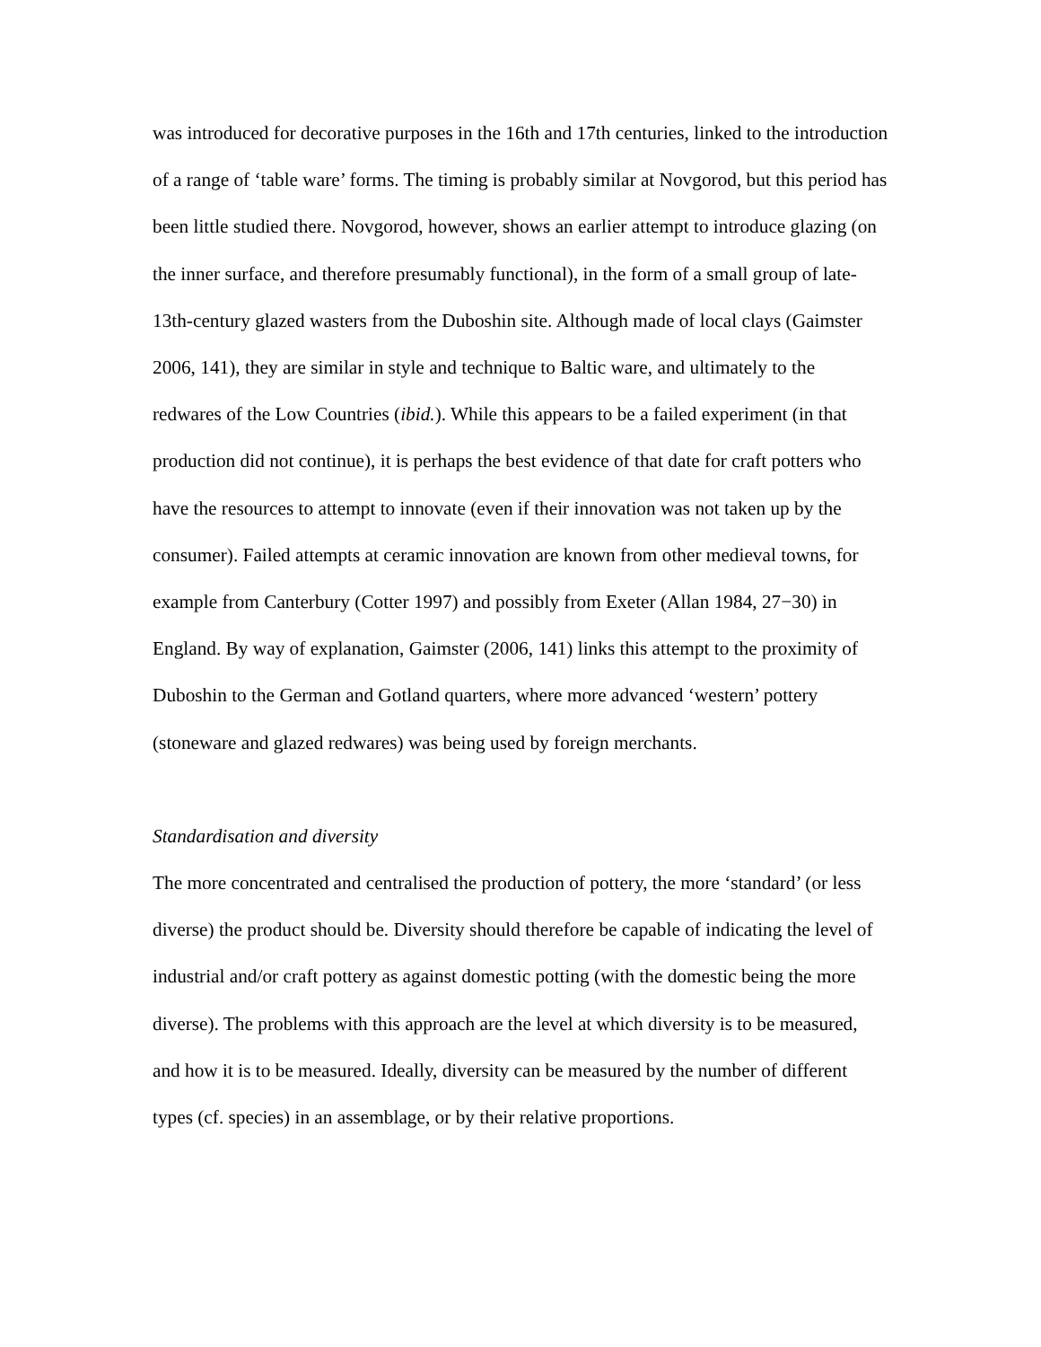was introduced for decorative purposes in the 16th and 17th centuries, linked to the introduction of a range of ‘table ware’ forms. The timing is probably similar at Novgorod, but this period has been little studied there. Novgorod, however, shows an earlier attempt to introduce glazing (on the inner surface, and therefore presumably functional), in the form of a small group of late-13th-century glazed wasters from the Duboshin site. Although made of local clays (Gaimster 2006, 141), they are similar in style and technique to Baltic ware, and ultimately to the redwares of the Low Countries (ibid.). While this appears to be a failed experiment (in that production did not continue), it is perhaps the best evidence of that date for craft potters who have the resources to attempt to innovate (even if their innovation was not taken up by the consumer). Failed attempts at ceramic innovation are known from other medieval towns, for example from Canterbury (Cotter 1997) and possibly from Exeter (Allan 1984, 27−30) in England. By way of explanation, Gaimster (2006, 141) links this attempt to the proximity of Duboshin to the German and Gotland quarters, where more advanced ‘western’ pottery (stoneware and glazed redwares) was being used by foreign merchants.
Standardisation and diversity
The more concentrated and centralised the production of pottery, the more ‘standard’ (or less diverse) the product should be. Diversity should therefore be capable of indicating the level of industrial and/or craft pottery as against domestic potting (with the domestic being the more diverse). The problems with this approach are the level at which diversity is to be measured, and how it is to be measured. Ideally, diversity can be measured by the number of different types (cf. species) in an assemblage, or by their relative proportions.